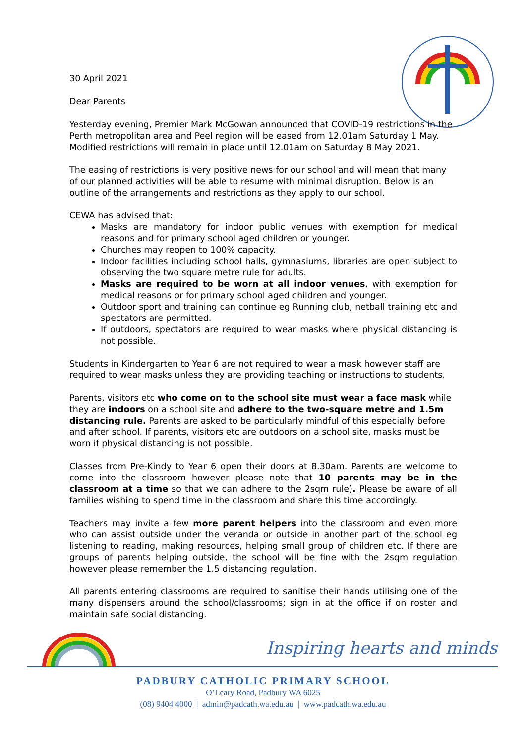30 April 2021
Dear Parents
Yesterday evening, Premier Mark McGowan announced that COVID-19 restrictions in the Perth metropolitan area and Peel region will be eased from 12.01am Saturday 1 May. Modified restrictions will remain in place until 12.01am on Saturday 8 May 2021.
The easing of restrictions is very positive news for our school and will mean that many of our planned activities will be able to resume with minimal disruption. Below is an outline of the arrangements and restrictions as they apply to our school.
CEWA has advised that:
Masks are mandatory for indoor public venues with exemption for medical reasons and for primary school aged children or younger.
Churches may reopen to 100% capacity.
Indoor facilities including school halls, gymnasiums, libraries are open subject to observing the two square metre rule for adults.
Masks are required to be worn at all indoor venues, with exemption for medical reasons or for primary school aged children and younger.
Outdoor sport and training can continue eg Running club, netball training etc and spectators are permitted.
If outdoors, spectators are required to wear masks where physical distancing is not possible.
Students in Kindergarten to Year 6 are not required to wear a mask however staff are required to wear masks unless they are providing teaching or instructions to students.
Parents, visitors etc who come on to the school site must wear a face mask while they are indoors on a school site and adhere to the two-square metre and 1.5m distancing rule. Parents are asked to be particularly mindful of this especially before and after school. If parents, visitors etc are outdoors on a school site, masks must be worn if physical distancing is not possible.
Classes from Pre-Kindy to Year 6 open their doors at 8.30am. Parents are welcome to come into the classroom however please note that 10 parents may be in the classroom at a time so that we can adhere to the 2sqm rule). Please be aware of all families wishing to spend time in the classroom and share this time accordingly.
Teachers may invite a few more parent helpers into the classroom and even more who can assist outside under the veranda or outside in another part of the school eg listening to reading, making resources, helping small group of children etc. If there are groups of parents helping outside, the school will be fine with the 2sqm regulation however please remember the 1.5 distancing regulation.
All parents entering classrooms are required to sanitise their hands utilising one of the many dispensers around the school/classrooms; sign in at the office if on roster and maintain safe social distancing.
Inspiring hearts and minds
PADBURY CATHOLIC PRIMARY SCHOOL
O’Leary Road, Padbury WA 6025
(08) 9404 4000 | admin@padcath.wa.edu.au | www.padcath.wa.edu.au